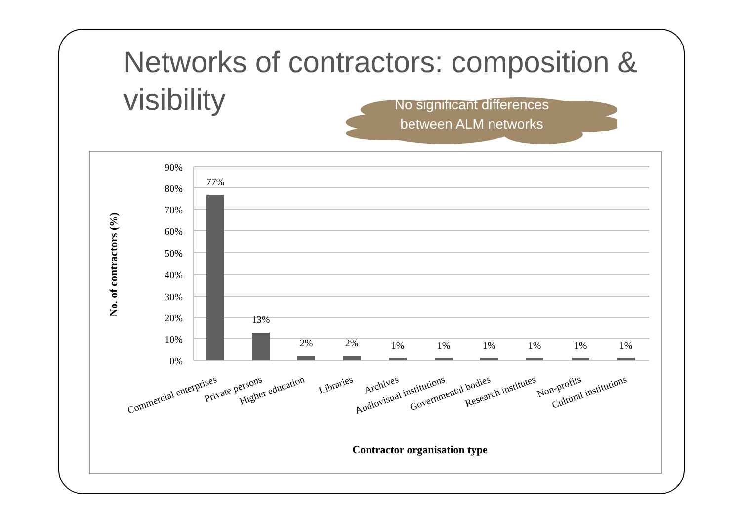Networks of contractors: composition & visibility
No significant differences between ALM networks
90%
80%
70%
60%
50%
40%
30%
20%
10%
0%
77%
13%
2%
2%
1%
1%
1%
1%
1%
1%
Commercial enterprises
Private persons
Higher education
Libraries
Archives
Audiovisual institutions
Governmental bodies
Research institutes
Non-profits
Cultural institutions
Contractor organisation type
No. of contractors (%)